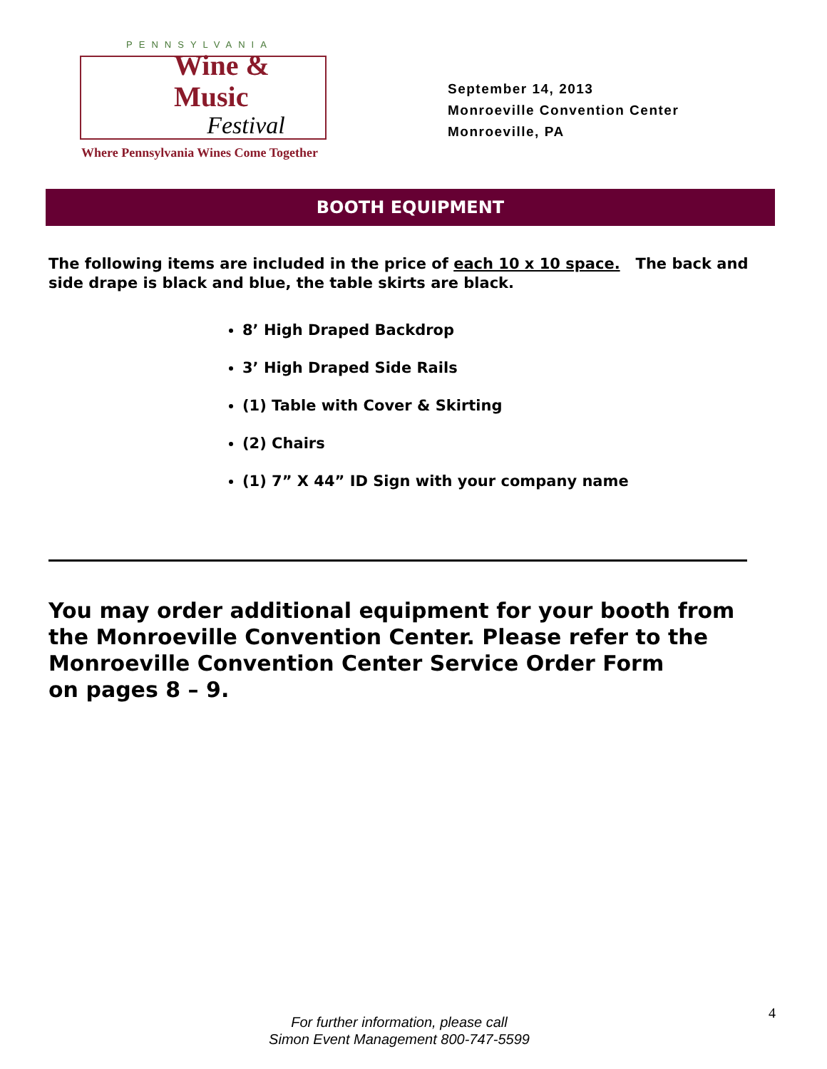PENNSYLVANIA
Wine & Music
Festival
Where Pennsylvania Wines Come Together
September 14, 2013
Monroeville Convention Center
Monroeville, PA
BOOTH EQUIPMENT
The following items are included in the price of each 10 x 10 space. The back and side drape is black and blue, the table skirts are black.
8’ High Draped Backdrop
3’ High Draped Side Rails
(1) Table with Cover & Skirting
(2) Chairs
(1) 7” X 44” ID Sign with your company name
You may order additional equipment for your booth from the Monroeville Convention Center. Please refer to the Monroeville Convention Center Service Order Form
on pages 8 – 9.
4
For further information, please call
Simon Event Management 800-747-5599